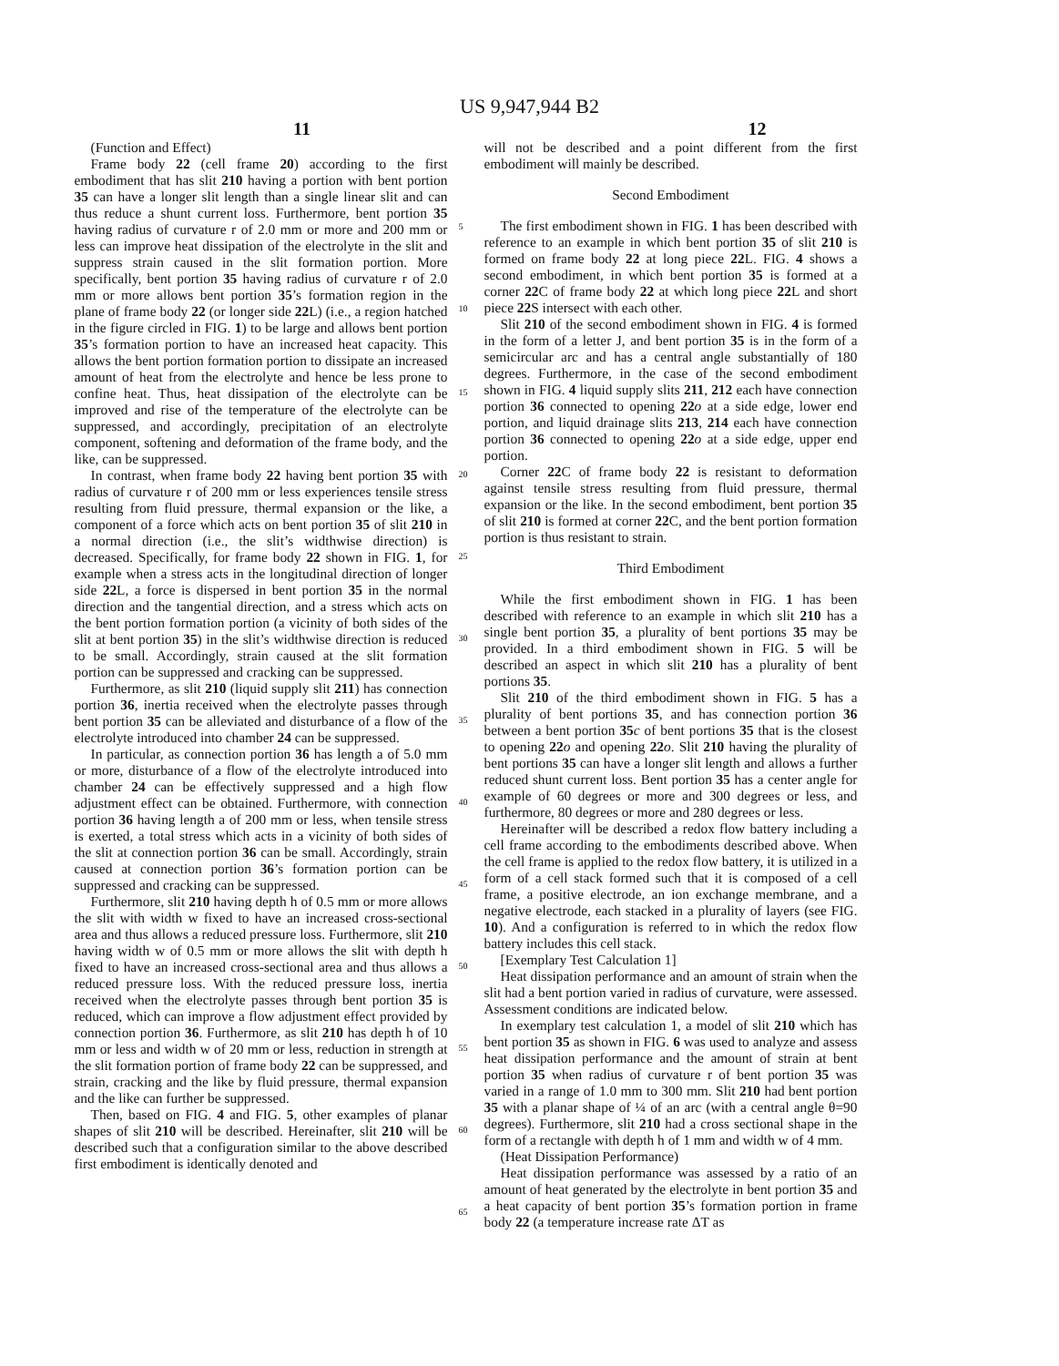US 9,947,944 B2
11 12
(Function and Effect)
Frame body 22 (cell frame 20) according to the first embodiment that has slit 210 having a portion with bent portion 35 can have a longer slit length than a single linear slit and can thus reduce a shunt current loss. Furthermore, bent portion 35 having radius of curvature r of 2.0 mm or more and 200 mm or less can improve heat dissipation of the electrolyte in the slit and suppress strain caused in the slit formation portion. More specifically, bent portion 35 having radius of curvature r of 2.0 mm or more allows bent portion 35’s formation region in the plane of frame body 22 (or longer side 22 L) (i.e., a region hatched in the figure circled in FIG. 1) to be large and allows bent portion 35’s formation portion to have an increased heat capacity. This allows the bent portion formation portion to dissipate an increased amount of heat from the electrolyte and hence be less prone to confine heat. Thus, heat dissipation of the electrolyte can be improved and rise of the temperature of the electrolyte can be suppressed, and accordingly, precipitation of an electrolyte component, softening and deformation of the frame body, and the like, can be suppressed.
In contrast, when frame body 22 having bent portion 35 with radius of curvature r of 200 mm or less experiences tensile stress resulting from fluid pressure, thermal expansion or the like, a component of a force which acts on bent portion 35 of slit 210 in a normal direction (i.e., the slit’s widthwise direction) is decreased. Specifically, for frame body 22 shown in FIG. 1, for example when a stress acts in the longitudinal direction of longer side 22 L, a force is dispersed in bent portion 35 in the normal direction and the tangential direction, and a stress which acts on the bent portion formation portion (a vicinity of both sides of the slit at bent portion 35) in the slit’s widthwise direction is reduced to be small. Accordingly, strain caused at the slit formation portion can be suppressed and cracking can be suppressed.
Furthermore, as slit 210 (liquid supply slit 211) has connection portion 36, inertia received when the electrolyte passes through bent portion 35 can be alleviated and disturbance of a flow of the electrolyte introduced into chamber 24 can be suppressed.
In particular, as connection portion 36 has length a of 5.0 mm or more, disturbance of a flow of the electrolyte introduced into chamber 24 can be effectively suppressed and a high flow adjustment effect can be obtained. Furthermore, with connection portion 36 having length a of 200 mm or less, when tensile stress is exerted, a total stress which acts in a vicinity of both sides of the slit at connection portion 36 can be small. Accordingly, strain caused at connection portion 36’s formation portion can be suppressed and cracking can be suppressed.
Furthermore, slit 210 having depth h of 0.5 mm or more allows the slit with width w fixed to have an increased cross-sectional area and thus allows a reduced pressure loss. Furthermore, slit 210 having width w of 0.5 mm or more allows the slit with depth h fixed to have an increased cross-sectional area and thus allows a reduced pressure loss. With the reduced pressure loss, inertia received when the electrolyte passes through bent portion 35 is reduced, which can improve a flow adjustment effect provided by connection portion 36. Furthermore, as slit 210 has depth h of 10 mm or less and width w of 20 mm or less, reduction in strength at the slit formation portion of frame body 22 can be suppressed, and strain, cracking and the like by fluid pressure, thermal expansion and the like can further be suppressed.
Then, based on FIG. 4 and FIG. 5, other examples of planar shapes of slit 210 will be described. Hereinafter, slit 210 will be described such that a configuration similar to the above described first embodiment is identically denoted and
5
10
15
20
25
30
35
40
45
50
55
60
65
will not be described and a point different from the first embodiment will mainly be described.
Second Embodiment
The first embodiment shown in FIG. 1 has been described with reference to an example in which bent portion 35 of slit 210 is formed on frame body 22 at long piece 22 L. FIG. 4 shows a second embodiment, in which bent portion 35 is formed at a corner 22 C of frame body 22 at which long piece 22 L and short piece 22 S intersect with each other.
Slit 210 of the second embodiment shown in FIG. 4 is formed in the form of a letter J, and bent portion 35 is in the form of a semicircular arc and has a central angle substantially of 180 degrees. Furthermore, in the case of the second embodiment shown in FIG. 4 liquid supply slits 211, 212 each have connection portion 36 connected to opening 22 o at a side edge, lower end portion, and liquid drainage slits 213, 214 each have connection portion 36 connected to opening 22 o at a side edge, upper end portion.
Corner 22 C of frame body 22 is resistant to deformation against tensile stress resulting from fluid pressure, thermal expansion or the like. In the second embodiment, bent portion 35 of slit 210 is formed at corner 22 C, and the bent portion formation portion is thus resistant to strain.
Third Embodiment
While the first embodiment shown in FIG. 1 has been described with reference to an example in which slit 210 has a single bent portion 35, a plurality of bent portions 35 may be provided. In a third embodiment shown in FIG. 5 will be described an aspect in which slit 210 has a plurality of bent portions 35.
Slit 210 of the third embodiment shown in FIG. 5 has a plurality of bent portions 35, and has connection portion 36 between a bent portion 35 c of bent portions 35 that is the closest to opening 22 o and opening 22 o. Slit 210 having the plurality of bent portions 35 can have a longer slit length and allows a further reduced shunt current loss. Bent portion 35 has a center angle for example of 60 degrees or more and 300 degrees or less, and furthermore, 80 degrees or more and 280 degrees or less.
Hereinafter will be described a redox flow battery including a cell frame according to the embodiments described above. When the cell frame is applied to the redox flow battery, it is utilized in a form of a cell stack formed such that it is composed of a cell frame, a positive electrode, an ion exchange membrane, and a negative electrode, each stacked in a plurality of layers (see FIG. 10). And a configuration is referred to in which the redox flow battery includes this cell stack.
[Exemplary Test Calculation 1]
Heat dissipation performance and an amount of strain when the slit had a bent portion varied in radius of curvature, were assessed. Assessment conditions are indicated below.
In exemplary test calculation 1, a model of slit 210 which has bent portion 35 as shown in FIG. 6 was used to analyze and assess heat dissipation performance and the amount of strain at bent portion 35 when radius of curvature r of bent portion 35 was varied in a range of 1.0 mm to 300 mm. Slit 210 had bent portion 35 with a planar shape of ¼ of an arc (with a central angle θ=90 degrees). Furthermore, slit 210 had a cross sectional shape in the form of a rectangle with depth h of 1 mm and width w of 4 mm.
(Heat Dissipation Performance)
Heat dissipation performance was assessed by a ratio of an amount of heat generated by the electrolyte in bent portion 35 and a heat capacity of bent portion 35’s formation portion in frame body 22 (a temperature increase rate ΔT as